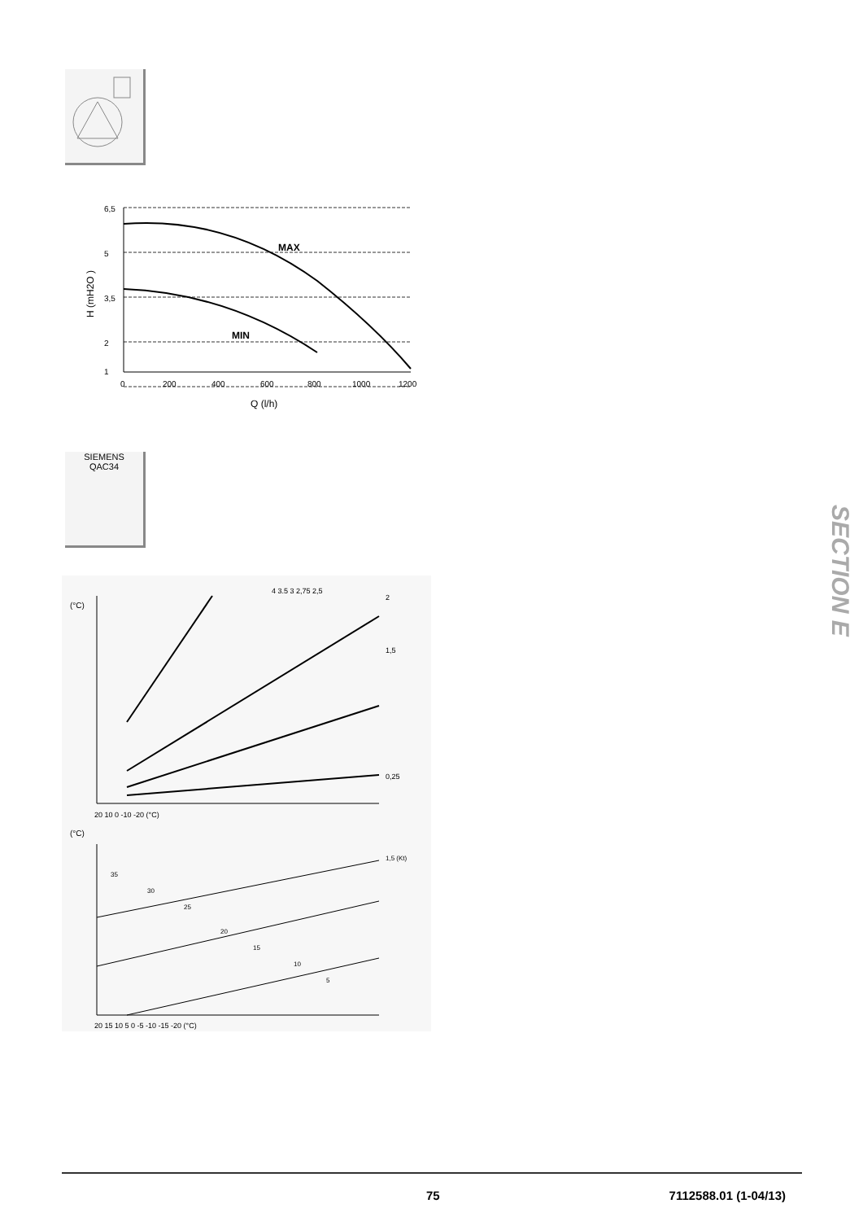H (mH2O )
MAX
MIN
6,5
5
3,5
2
1
0
200
400
600
800
1000
1200
Q (l/h)
SIEMENS
QAC34
(°C)
4 3.5 3 2,75 2,5
2
1,5
0,25
20 10 0 -10 -20 (°C)
(°C)
1,5 (Kt)
35
30
25
20
15
10
5
20 15 10 5 0 -5 -10 -15 -20 (°C)
SECTION E
75 7112588.01 (1-04/13)